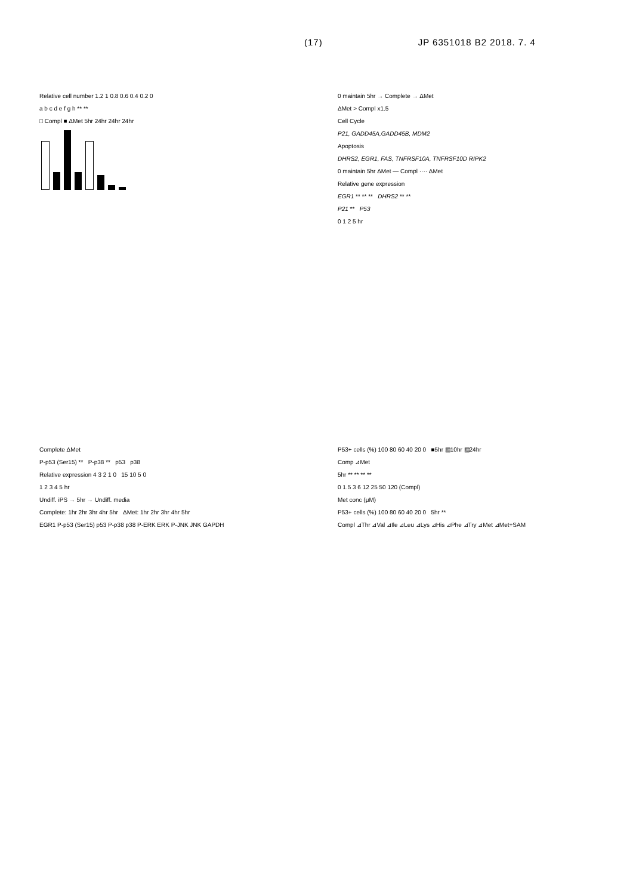(17) JP 6351018 B2 2018. 7. 4
Relative cell number 1.2 1 0.8 0.6 0.4 0.2 0
a b c d e f g h ** **
□ Compl ■ ΔMet 5hr 24hr 24hr 24hr
0 maintain 5hr → Complete → ΔMet
ΔMet > Compl x1.5
Cell Cycle
P21, GADD45A,GADD45B, MDM2
Apoptosis
DHRS2, EGR1, FAS, TNFRSF10A, TNFRSF10D RIPK2
0 maintain 5hr ΔMet — Compl ···· ΔMet
Relative gene expression
EGR1 ** ** ** DHRS2 ** **
P21 ** P53
0 1 2 5 hr
Complete ΔMet
P-p53 (Ser15) ** P-p38 ** p53 p38
Relative expression 4 3 2 1 0 15 10 5 0
1 2 3 4 5 hr
Undiff. iPS → 5hr → Undiff. media
Complete: 1hr 2hr 3hr 4hr 5hr ΔMet: 1hr 2hr 3hr 4hr 5hr
EGR1 P-p53 (Ser15) p53 P-p38 p38 P-ERK ERK P-JNK JNK GAPDH
P53+ cells (%) 100 80 60 40 20 0 ■5hr ▧10hr ▨24hr
Comp ⊿Met
5hr ** ** ** **
0 1.5 3 6 12 25 50 120 (Compl)
Met conc (μM)
P53+ cells (%) 100 80 60 40 20 0 5hr **
Compl ⊿Thr ⊿Val ⊿Ile ⊿Leu ⊿Lys ⊿His ⊿Phe ⊿Try ⊿Met ⊿Met+SAM